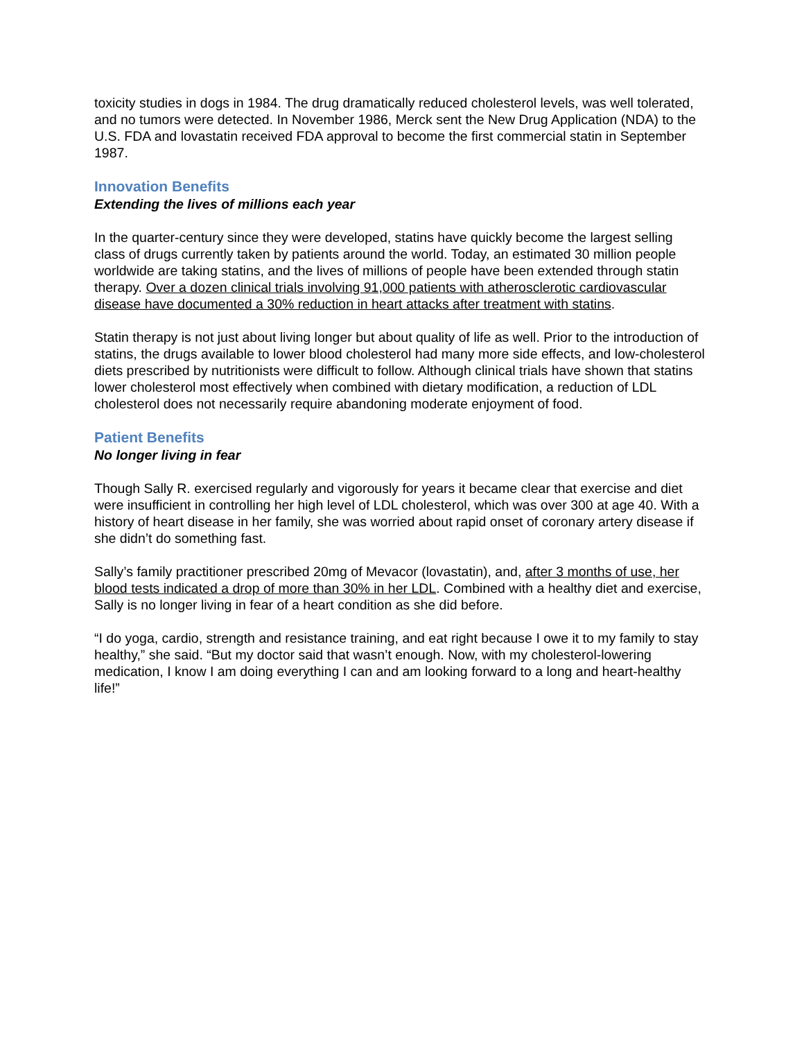toxicity studies in dogs in 1984. The drug dramatically reduced cholesterol levels, was well tolerated, and no tumors were detected. In November 1986, Merck sent the New Drug Application (NDA) to the U.S. FDA and lovastatin received FDA approval to become the first commercial statin in September 1987.
Innovation Benefits
Extending the lives of millions each year
In the quarter-century since they were developed, statins have quickly become the largest selling class of drugs currently taken by patients around the world. Today, an estimated 30 million people worldwide are taking statins, and the lives of millions of people have been extended through statin therapy. Over a dozen clinical trials involving 91,000 patients with atherosclerotic cardiovascular disease have documented a 30% reduction in heart attacks after treatment with statins.
Statin therapy is not just about living longer but about quality of life as well. Prior to the introduction of statins, the drugs available to lower blood cholesterol had many more side effects, and low-cholesterol diets prescribed by nutritionists were difficult to follow. Although clinical trials have shown that statins lower cholesterol most effectively when combined with dietary modification, a reduction of LDL cholesterol does not necessarily require abandoning moderate enjoyment of food.
Patient Benefits
No longer living in fear
Though Sally R. exercised regularly and vigorously for years it became clear that exercise and diet were insufficient in controlling her high level of LDL cholesterol, which was over 300 at age 40. With a history of heart disease in her family, she was worried about rapid onset of coronary artery disease if she didn’t do something fast.
Sally’s family practitioner prescribed 20mg of Mevacor (lovastatin), and, after 3 months of use, her blood tests indicated a drop of more than 30% in her LDL. Combined with a healthy diet and exercise, Sally is no longer living in fear of a heart condition as she did before.
“I do yoga, cardio, strength and resistance training, and eat right because I owe it to my family to stay healthy,” she said. “But my doctor said that wasn’t enough. Now, with my cholesterol-lowering medication, I know I am doing everything I can and am looking forward to a long and heart-healthy life!”